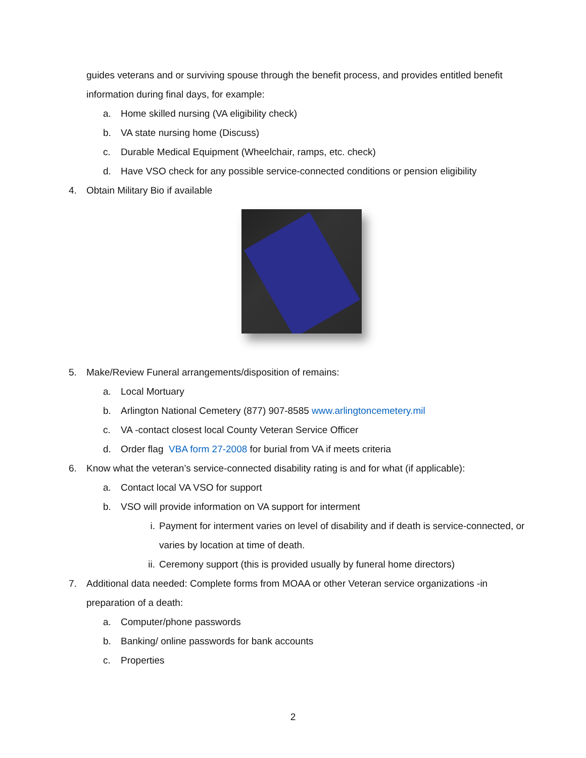guides veterans and or surviving spouse through the benefit process, and provides entitled benefit
information during final days, for example:
a. Home skilled nursing (VA eligibility check)
b. VA state nursing home (Discuss)
c. Durable Medical Equipment (Wheelchair, ramps, etc. check)
d. Have VSO check for any possible service-connected conditions or pension eligibility
4. Obtain Military Bio if available
5. Make/Review Funeral arrangements/disposition of remains:
a. Local Mortuary
b. Arlington National Cemetery (877) 907-8585 www.arlingtoncemetery.mil
c. VA -contact closest local County Veteran Service Officer
d. Order flag VBA form 27-2008 for burial from VA if meets criteria
6. Know what the veteran’s service-connected disability rating is and for what (if applicable):
a. Contact local VA VSO for support
b. VSO will provide information on VA support for interment
i. Payment for interment varies on level of disability and if death is service-connected, or
varies by location at time of death.
ii. Ceremony support (this is provided usually by funeral home directors)
7. Additional data needed: Complete forms from MOAA or other Veteran service organizations -in
preparation of a death:
a. Computer/phone passwords
b. Banking/ online passwords for bank accounts
c. Properties
2